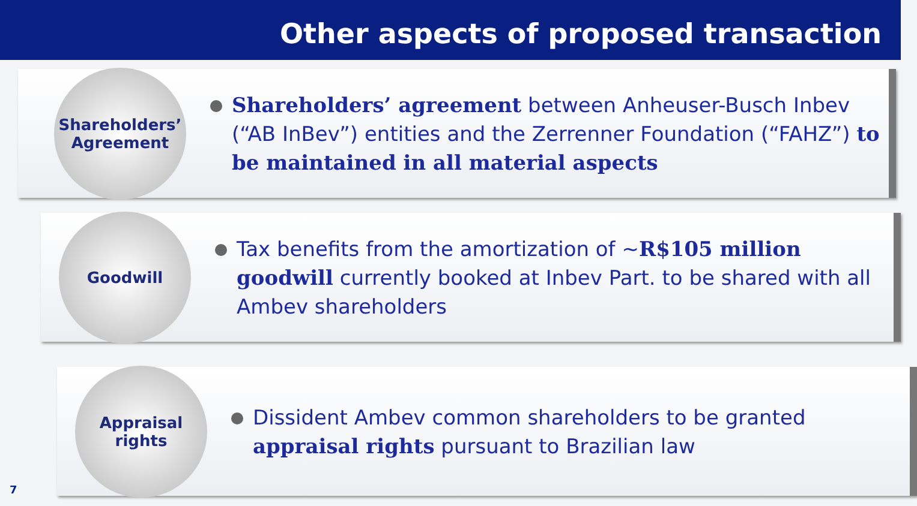Other aspects of proposed transaction
Shareholders’
Agreement
Shareholders’ agreement between Anheuser-Busch Inbev (“AB InBev”) entities and the Zerrenner Foundation (“FAHZ”) to be maintained in all material aspects
Goodwill
Tax benefits from the amortization of ~R$105 million goodwill currently booked at Inbev Part. to be shared with all Ambev shareholders
Appraisal
rights
Dissident Ambev common shareholders to be granted appraisal rights pursuant to Brazilian law
7